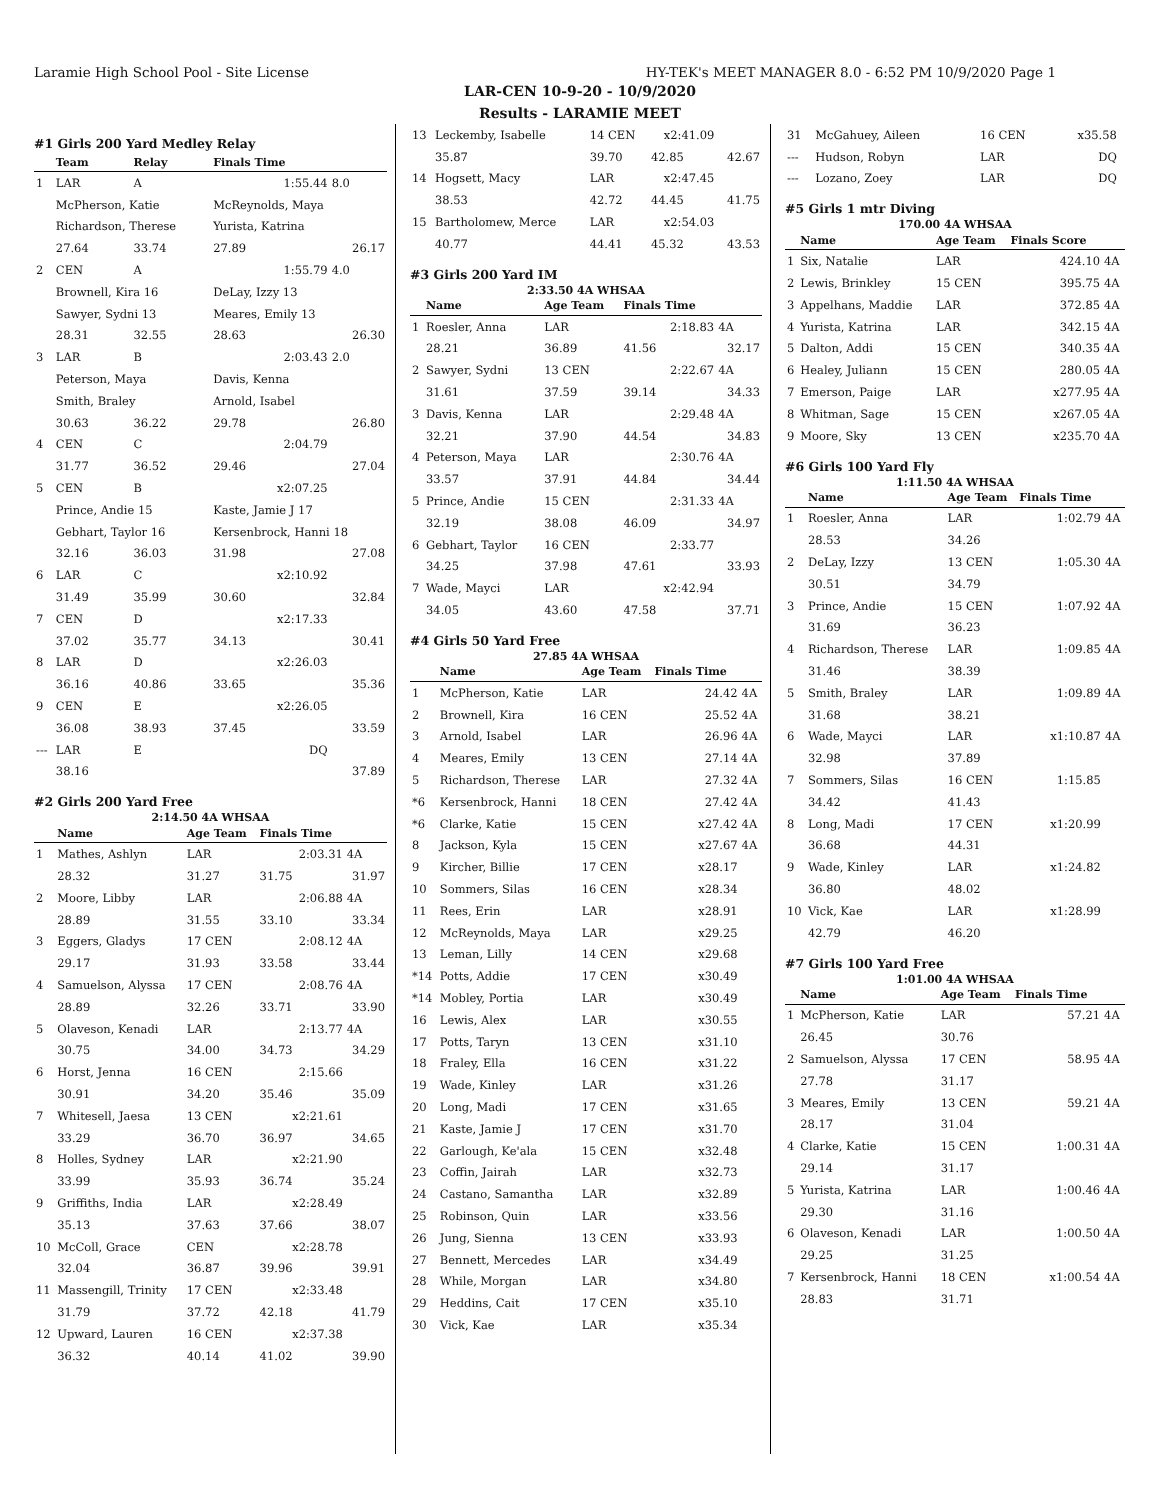Laramie High School Pool - Site License HY-TEK's MEET MANAGER 8.0 - 6:52 PM 10/9/2020 Page 1
LAR-CEN 10-9-20 - 10/9/2020
Results - LARAMIE MEET
#1 Girls 200 Yard Medley Relay
| | Team | Relay | Finals Time | |
| --- | --- | --- | --- | --- |
| 1 | LAR | A | 1:55.44 | 8.0 |
| | McPherson, Katie | | McReynolds, Maya | |
| | Richardson, Therese | | Yurista, Katrina | |
| | 27.64 | 33.74 | 27.89 | 26.17 |
| 2 | CEN | A | 1:55.79 | 4.0 |
| | Brownell, Kira 16 | | DeLay, Izzy 13 | |
| | Sawyer, Sydni 13 | | Meares, Emily 13 | |
| | 28.31 | 32.55 | 28.63 | 26.30 |
| 3 | LAR | B | 2:03.43 | 2.0 |
| | Peterson, Maya | | Davis, Kenna | |
| | Smith, Braley | | Arnold, Isabel | |
| | 30.63 | 36.22 | 29.78 | 26.80 |
| 4 | CEN | C | 2:04.79 | |
| | 31.77 | 36.52 | 29.46 | 27.04 |
| 5 | CEN | B | x2:07.25 | |
| | Prince, Andie 15 | | Kaste, Jamie J 17 | |
| | Gebhart, Taylor 16 | | Kersenbrock, Hanni 18 | |
| | 32.16 | 36.03 | 31.98 | 27.08 |
| 6 | LAR | C | x2:10.92 | |
| | 31.49 | 35.99 | 30.60 | 32.84 |
| 7 | CEN | D | x2:17.33 | |
| | 37.02 | 35.77 | 34.13 | 30.41 |
| 8 | LAR | D | x2:26.03 | |
| | 36.16 | 40.86 | 33.65 | 35.36 |
| 9 | CEN | E | x2:26.05 | |
| | 36.08 | 38.93 | 37.45 | 33.59 |
| --- | LAR | E | DQ | |
| | 38.16 | | | 37.89 |
#2 Girls 200 Yard Free
2:14.50 4A WHSAA
| | Name | Age Team | Finals Time | |
| --- | --- | --- | --- | --- |
| 1 | Mathes, Ashlyn | LAR | 2:03.31 | 4A |
| | 28.32 | 31.27 | 31.75 | 31.97 |
| 2 | Moore, Libby | LAR | 2:06.88 | 4A |
| | 28.89 | 31.55 | 33.10 | 33.34 |
| 3 | Eggers, Gladys | 17 CEN | 2:08.12 | 4A |
| | 29.17 | 31.93 | 33.58 | 33.44 |
| 4 | Samuelson, Alyssa | 17 CEN | 2:08.76 | 4A |
| | 28.89 | 32.26 | 33.71 | 33.90 |
| 5 | Olaveson, Kenadi | LAR | 2:13.77 | 4A |
| | 30.75 | 34.00 | 34.73 | 34.29 |
| 6 | Horst, Jenna | 16 CEN | 2:15.66 | |
| | 30.91 | 34.20 | 35.46 | 35.09 |
| 7 | Whitesell, Jaesa | 13 CEN | x2:21.61 | |
| | 33.29 | 36.70 | 36.97 | 34.65 |
| 8 | Holles, Sydney | LAR | x2:21.90 | |
| | 33.99 | 35.93 | 36.74 | 35.24 |
| 9 | Griffiths, India | LAR | x2:28.49 | |
| | 35.13 | 37.63 | 37.66 | 38.07 |
| 10 | McColl, Grace | CEN | x2:28.78 | |
| | 32.04 | 36.87 | 39.96 | 39.91 |
| 11 | Massengill, Trinity | 17 CEN | x2:33.48 | |
| | 31.79 | 37.72 | 42.18 | 41.79 |
| 12 | Upward, Lauren | 16 CEN | x2:37.38 | |
| | 36.32 | 40.14 | 41.02 | 39.90 |
| 13 | Leckemby, Isabelle | 14 CEN | x2:41.09 | |
| | 35.87 | 39.70 | 42.85 | 42.67 |
| 14 | Hogsett, Macy | LAR | x2:47.45 | |
| | 38.53 | 42.72 | 44.45 | 41.75 |
| 15 | Bartholomew, Merce | LAR | x2:54.03 | |
| | 40.77 | 44.41 | 45.32 | 43.53 |
#3 Girls 200 Yard IM
2:33.50 4A WHSAA
| | Name | Age Team | Finals Time | |
| --- | --- | --- | --- | --- |
| 1 | Roesler, Anna | LAR | 2:18.83 | 4A |
| | 28.21 | 36.89 | 41.56 | 32.17 |
| 2 | Sawyer, Sydni | 13 CEN | 2:22.67 | 4A |
| | 31.61 | 37.59 | 39.14 | 34.33 |
| 3 | Davis, Kenna | LAR | 2:29.48 | 4A |
| | 32.21 | 37.90 | 44.54 | 34.83 |
| 4 | Peterson, Maya | LAR | 2:30.76 | 4A |
| | 33.57 | 37.91 | 44.84 | 34.44 |
| 5 | Prince, Andie | 15 CEN | 2:31.33 | 4A |
| | 32.19 | 38.08 | 46.09 | 34.97 |
| 6 | Gebhart, Taylor | 16 CEN | 2:33.77 | |
| | 34.25 | 37.98 | 47.61 | 33.93 |
| 7 | Wade, Mayci | LAR | x2:42.94 | |
| | 34.05 | 43.60 | 47.58 | 37.71 |
#4 Girls 50 Yard Free
27.85 4A WHSAA
| | Name | Age Team | Finals Time | |
| --- | --- | --- | --- | --- |
| 1 | McPherson, Katie | LAR | 24.42 | 4A |
| 2 | Brownell, Kira | 16 CEN | 25.52 | 4A |
| 3 | Arnold, Isabel | LAR | 26.96 | 4A |
| 4 | Meares, Emily | 13 CEN | 27.14 | 4A |
| 5 | Richardson, Therese | LAR | 27.32 | 4A |
| *6 | Kersenbrock, Hanni | 18 CEN | 27.42 | 4A |
| *6 | Clarke, Katie | 15 CEN | x27.42 | 4A |
| 8 | Jackson, Kyla | 15 CEN | x27.67 | 4A |
| 9 | Kircher, Billie | 17 CEN | x28.17 | |
| 10 | Sommers, Silas | 16 CEN | x28.34 | |
| 11 | Rees, Erin | LAR | x28.91 | |
| 12 | McReynolds, Maya | LAR | x29.25 | |
| 13 | Leman, Lilly | 14 CEN | x29.68 | |
| *14 | Potts, Addie | 17 CEN | x30.49 | |
| *14 | Mobley, Portia | LAR | x30.49 | |
| 16 | Lewis, Alex | LAR | x30.55 | |
| 17 | Potts, Taryn | 13 CEN | x31.10 | |
| 18 | Fraley, Ella | 16 CEN | x31.22 | |
| 19 | Wade, Kinley | LAR | x31.26 | |
| 20 | Long, Madi | 17 CEN | x31.65 | |
| 21 | Kaste, Jamie J | 17 CEN | x31.70 | |
| 22 | Garlough, Ke'ala | 15 CEN | x32.48 | |
| 23 | Coffin, Jairah | LAR | x32.73 | |
| 24 | Castano, Samantha | LAR | x32.89 | |
| 25 | Robinson, Quin | LAR | x33.56 | |
| 26 | Jung, Sienna | 13 CEN | x33.93 | |
| 27 | Bennett, Mercedes | LAR | x34.49 | |
| 28 | While, Morgan | LAR | x34.80 | |
| 29 | Heddins, Cait | 17 CEN | x35.10 | |
| 30 | Vick, Kae | LAR | x35.34 | |
| 31 | McGahuey, Aileen | 16 CEN | x35.58 | |
| --- | Hudson, Robyn | LAR | DQ | |
| --- | Lozano, Zoey | LAR | DQ | |
#5 Girls 1 mtr Diving
170.00 4A WHSAA
| | Name | Age Team | Finals Score | |
| --- | --- | --- | --- | --- |
| 1 | Six, Natalie | LAR | 424.10 | 4A |
| 2 | Lewis, Brinkley | 15 CEN | 395.75 | 4A |
| 3 | Appelhans, Maddie | LAR | 372.85 | 4A |
| 4 | Yurista, Katrina | LAR | 342.15 | 4A |
| 5 | Dalton, Addi | 15 CEN | 340.35 | 4A |
| 6 | Healey, Juliann | 15 CEN | 280.05 | 4A |
| 7 | Emerson, Paige | LAR | x277.95 | 4A |
| 8 | Whitman, Sage | 15 CEN | x267.05 | 4A |
| 9 | Moore, Sky | 13 CEN | x235.70 | 4A |
#6 Girls 100 Yard Fly
1:11.50 4A WHSAA
| | Name | Age Team | Finals Time | |
| --- | --- | --- | --- | --- |
| 1 | Roesler, Anna | LAR | 1:02.79 | 4A |
| | 28.53 | 34.26 | | |
| 2 | DeLay, Izzy | 13 CEN | 1:05.30 | 4A |
| | 30.51 | 34.79 | | |
| 3 | Prince, Andie | 15 CEN | 1:07.92 | 4A |
| | 31.69 | 36.23 | | |
| 4 | Richardson, Therese | LAR | 1:09.85 | 4A |
| | 31.46 | 38.39 | | |
| 5 | Smith, Braley | LAR | 1:09.89 | 4A |
| | 31.68 | 38.21 | | |
| 6 | Wade, Mayci | LAR | x1:10.87 | 4A |
| | 32.98 | 37.89 | | |
| 7 | Sommers, Silas | 16 CEN | 1:15.85 | |
| | 34.42 | 41.43 | | |
| 8 | Long, Madi | 17 CEN | x1:20.99 | |
| | 36.68 | 44.31 | | |
| 9 | Wade, Kinley | LAR | x1:24.82 | |
| | 36.80 | 48.02 | | |
| 10 | Vick, Kae | LAR | x1:28.99 | |
| | 42.79 | 46.20 | | |
#7 Girls 100 Yard Free
1:01.00 4A WHSAA
| | Name | Age Team | Finals Time | |
| --- | --- | --- | --- | --- |
| 1 | McPherson, Katie | LAR | 57.21 | 4A |
| | 26.45 | 30.76 | | |
| 2 | Samuelson, Alyssa | 17 CEN | 58.95 | 4A |
| | 27.78 | 31.17 | | |
| 3 | Meares, Emily | 13 CEN | 59.21 | 4A |
| | 28.17 | 31.04 | | |
| 4 | Clarke, Katie | 15 CEN | 1:00.31 | 4A |
| | 29.14 | 31.17 | | |
| 5 | Yurista, Katrina | LAR | 1:00.46 | 4A |
| | 29.30 | 31.16 | | |
| 6 | Olaveson, Kenadi | LAR | 1:00.50 | 4A |
| | 29.25 | 31.25 | | |
| 7 | Kersenbrock, Hanni | 18 CEN | x1:00.54 | 4A |
| | 28.83 | 31.71 | | |